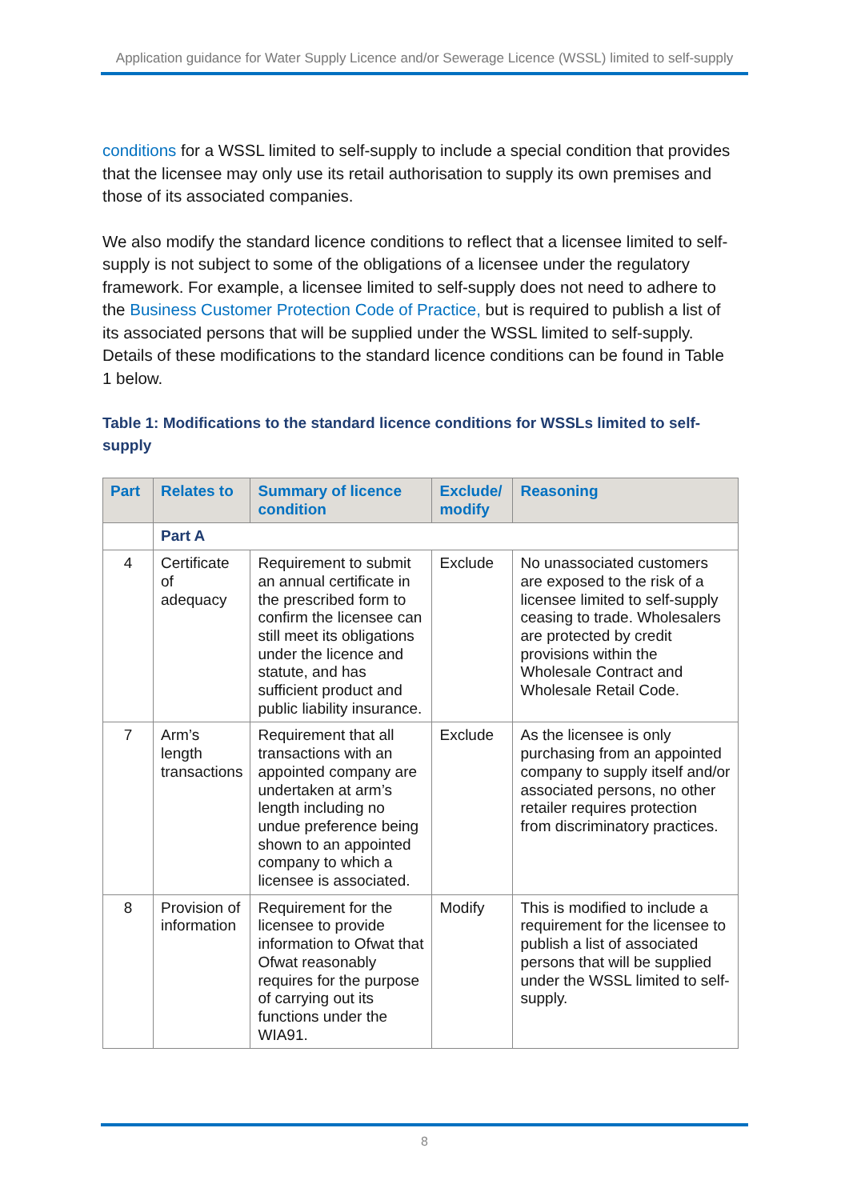Application guidance for Water Supply Licence and/or Sewerage Licence (WSSL) limited to self-supply
conditions for a WSSL limited to self-supply to include a special condition that provides that the licensee may only use its retail authorisation to supply its own premises and those of its associated companies.
We also modify the standard licence conditions to reflect that a licensee limited to self-supply is not subject to some of the obligations of a licensee under the regulatory framework. For example, a licensee limited to self-supply does not need to adhere to the Business Customer Protection Code of Practice, but is required to publish a list of its associated persons that will be supplied under the WSSL limited to self-supply. Details of these modifications to the standard licence conditions can be found in Table 1 below.
Table 1: Modifications to the standard licence conditions for WSSLs limited to self-supply
| Part | Relates to | Summary of licence condition | Exclude/ modify | Reasoning |
| --- | --- | --- | --- | --- |
| | Part A | | | |
| 4 | Certificate of adequacy | Requirement to submit an annual certificate in the prescribed form to confirm the licensee can still meet its obligations under the licence and statute, and has sufficient product and public liability insurance. | Exclude | No unassociated customers are exposed to the risk of a licensee limited to self-supply ceasing to trade. Wholesalers are protected by credit provisions within the Wholesale Contract and Wholesale Retail Code. |
| 7 | Arm’s length transactions | Requirement that all transactions with an appointed company are undertaken at arm’s length including no undue preference being shown to an appointed company to which a licensee is associated. | Exclude | As the licensee is only purchasing from an appointed company to supply itself and/or associated persons, no other retailer requires protection from discriminatory practices. |
| 8 | Provision of information | Requirement for the licensee to provide information to Ofwat that Ofwat reasonably requires for the purpose of carrying out its functions under the WIA91. | Modify | This is modified to include a requirement for the licensee to publish a list of associated persons that will be supplied under the WSSL limited to self-supply. |
8